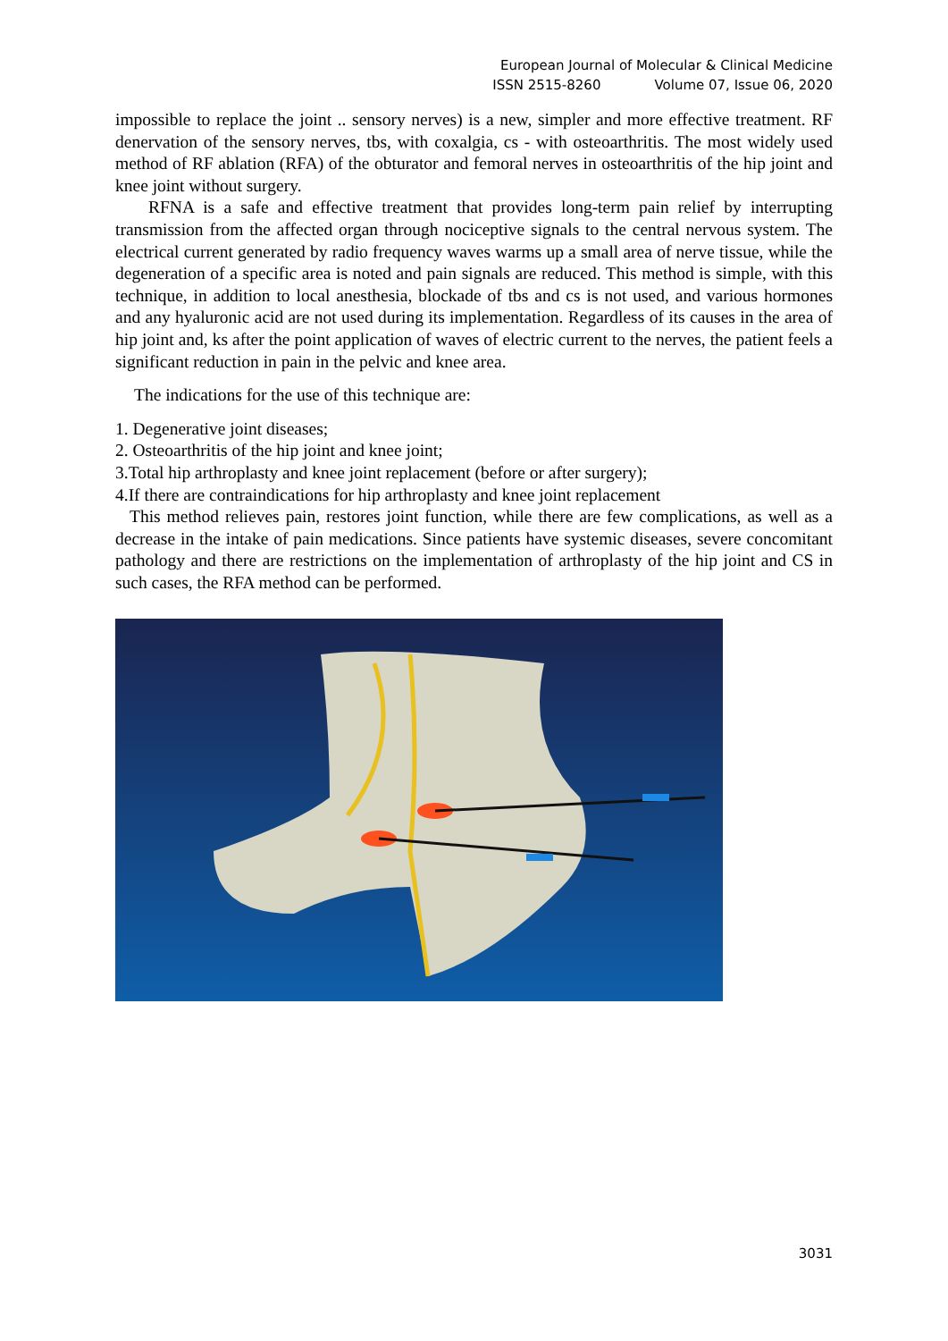European Journal of Molecular & Clinical Medicine
ISSN 2515-8260 Volume 07, Issue 06, 2020
impossible to replace the joint .. sensory nerves) is a new, simpler and more effective treatment. RF denervation of the sensory nerves, tbs, with coxalgia, cs - with osteoarthritis. The most widely used method of RF ablation (RFA) of the obturator and femoral nerves in osteoarthritis of the hip joint and knee joint without surgery.
RFNA is a safe and effective treatment that provides long-term pain relief by interrupting transmission from the affected organ through nociceptive signals to the central nervous system. The electrical current generated by radio frequency waves warms up a small area of nerve tissue, while the degeneration of a specific area is noted and pain signals are reduced. This method is simple, with this technique, in addition to local anesthesia, blockade of tbs and cs is not used, and various hormones and any hyaluronic acid are not used during its implementation. Regardless of its causes in the area of hip joint and, ks after the point application of waves of electric current to the nerves, the patient feels a significant reduction in pain in the pelvic and knee area.
The indications for the use of this technique are:
1. Degenerative joint diseases;
2. Osteoarthritis of the hip joint and knee joint;
3.Total hip arthroplasty and knee joint replacement (before or after surgery);
4.If there are contraindications for hip arthroplasty and knee joint replacement
This method relieves pain, restores joint function, while there are few complications, as well as a decrease in the intake of pain medications. Since patients have systemic diseases, severe concomitant pathology and there are restrictions on the implementation of arthroplasty of the hip joint and CS in such cases, the RFA method can be performed.
3031